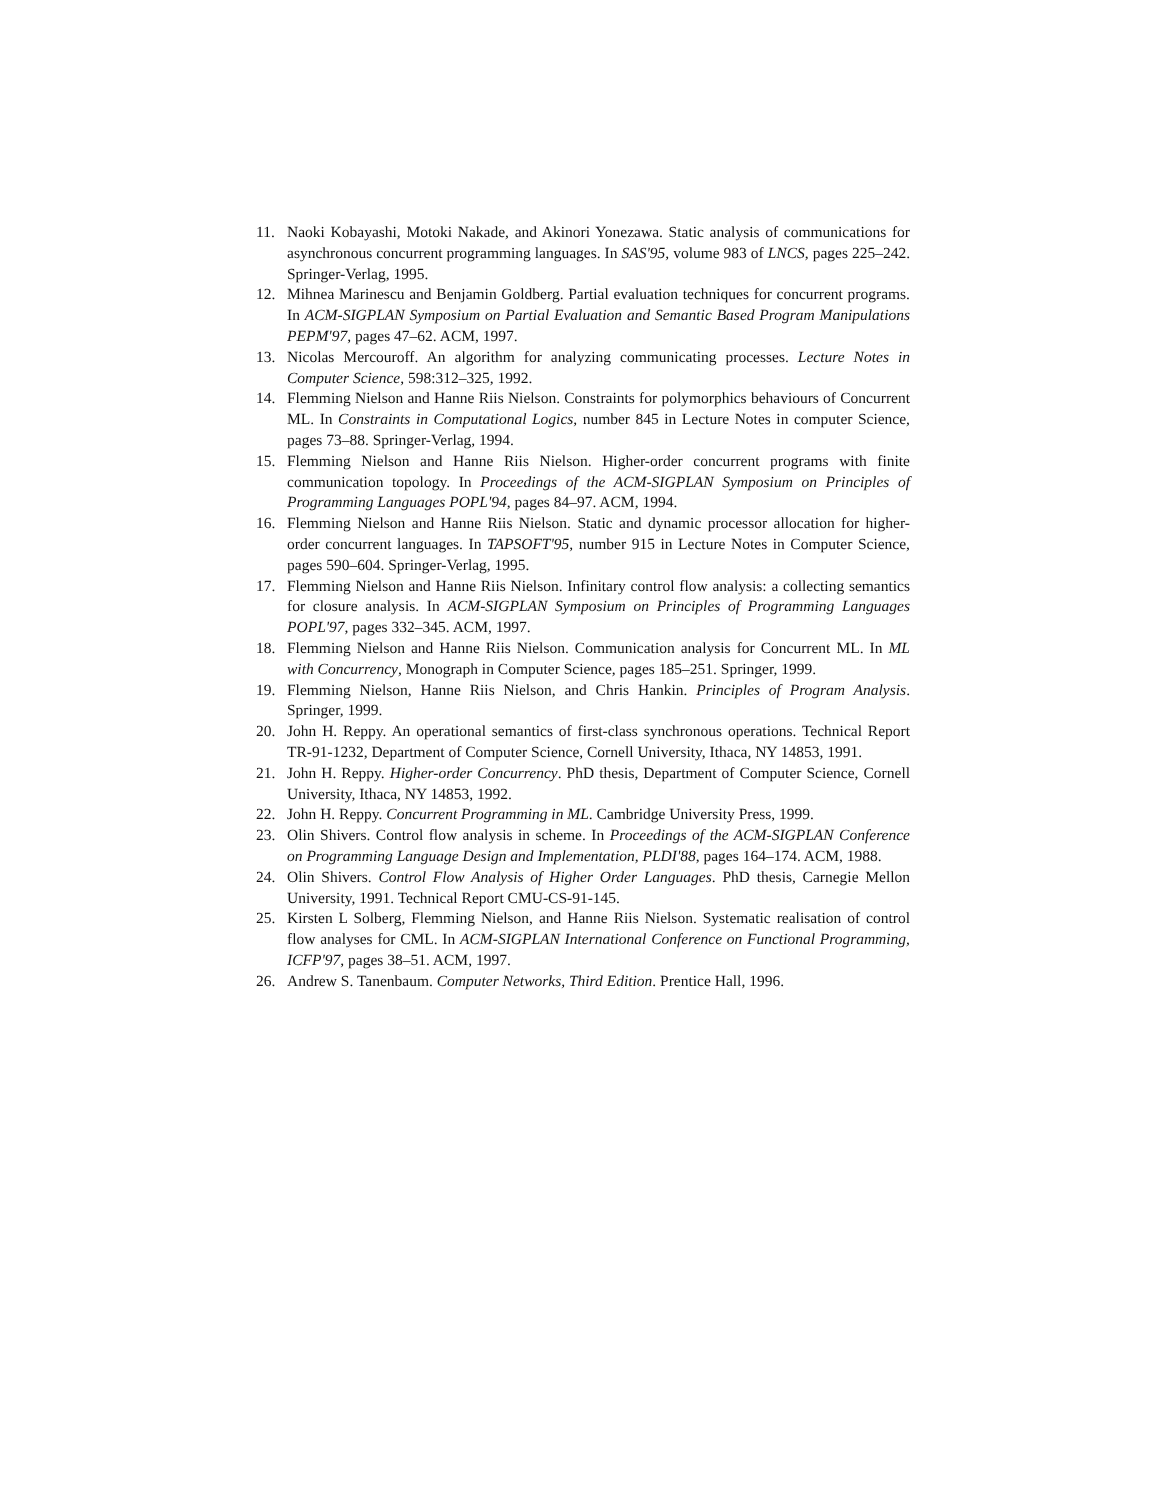11. Naoki Kobayashi, Motoki Nakade, and Akinori Yonezawa. Static analysis of communications for asynchronous concurrent programming languages. In SAS'95, volume 983 of LNCS, pages 225–242. Springer-Verlag, 1995.
12. Mihnea Marinescu and Benjamin Goldberg. Partial evaluation techniques for concurrent programs. In ACM-SIGPLAN Symposium on Partial Evaluation and Semantic Based Program Manipulations PEPM'97, pages 47–62. ACM, 1997.
13. Nicolas Mercouroff. An algorithm for analyzing communicating processes. Lecture Notes in Computer Science, 598:312–325, 1992.
14. Flemming Nielson and Hanne Riis Nielson. Constraints for polymorphics behaviours of Concurrent ML. In Constraints in Computational Logics, number 845 in Lecture Notes in computer Science, pages 73–88. Springer-Verlag, 1994.
15. Flemming Nielson and Hanne Riis Nielson. Higher-order concurrent programs with finite communication topology. In Proceedings of the ACM-SIGPLAN Symposium on Principles of Programming Languages POPL'94, pages 84–97. ACM, 1994.
16. Flemming Nielson and Hanne Riis Nielson. Static and dynamic processor allocation for higher-order concurrent languages. In TAPSOFT'95, number 915 in Lecture Notes in Computer Science, pages 590–604. Springer-Verlag, 1995.
17. Flemming Nielson and Hanne Riis Nielson. Infinitary control flow analysis: a collecting semantics for closure analysis. In ACM-SIGPLAN Symposium on Principles of Programming Languages POPL'97, pages 332–345. ACM, 1997.
18. Flemming Nielson and Hanne Riis Nielson. Communication analysis for Concurrent ML. In ML with Concurrency, Monograph in Computer Science, pages 185–251. Springer, 1999.
19. Flemming Nielson, Hanne Riis Nielson, and Chris Hankin. Principles of Program Analysis. Springer, 1999.
20. John H. Reppy. An operational semantics of first-class synchronous operations. Technical Report TR-91-1232, Department of Computer Science, Cornell University, Ithaca, NY 14853, 1991.
21. John H. Reppy. Higher-order Concurrency. PhD thesis, Department of Computer Science, Cornell University, Ithaca, NY 14853, 1992.
22. John H. Reppy. Concurrent Programming in ML. Cambridge University Press, 1999.
23. Olin Shivers. Control flow analysis in scheme. In Proceedings of the ACM-SIGPLAN Conference on Programming Language Design and Implementation, PLDI'88, pages 164–174. ACM, 1988.
24. Olin Shivers. Control Flow Analysis of Higher Order Languages. PhD thesis, Carnegie Mellon University, 1991. Technical Report CMU-CS-91-145.
25. Kirsten L Solberg, Flemming Nielson, and Hanne Riis Nielson. Systematic realisation of control flow analyses for CML. In ACM-SIGPLAN International Conference on Functional Programming, ICFP'97, pages 38–51. ACM, 1997.
26. Andrew S. Tanenbaum. Computer Networks, Third Edition. Prentice Hall, 1996.